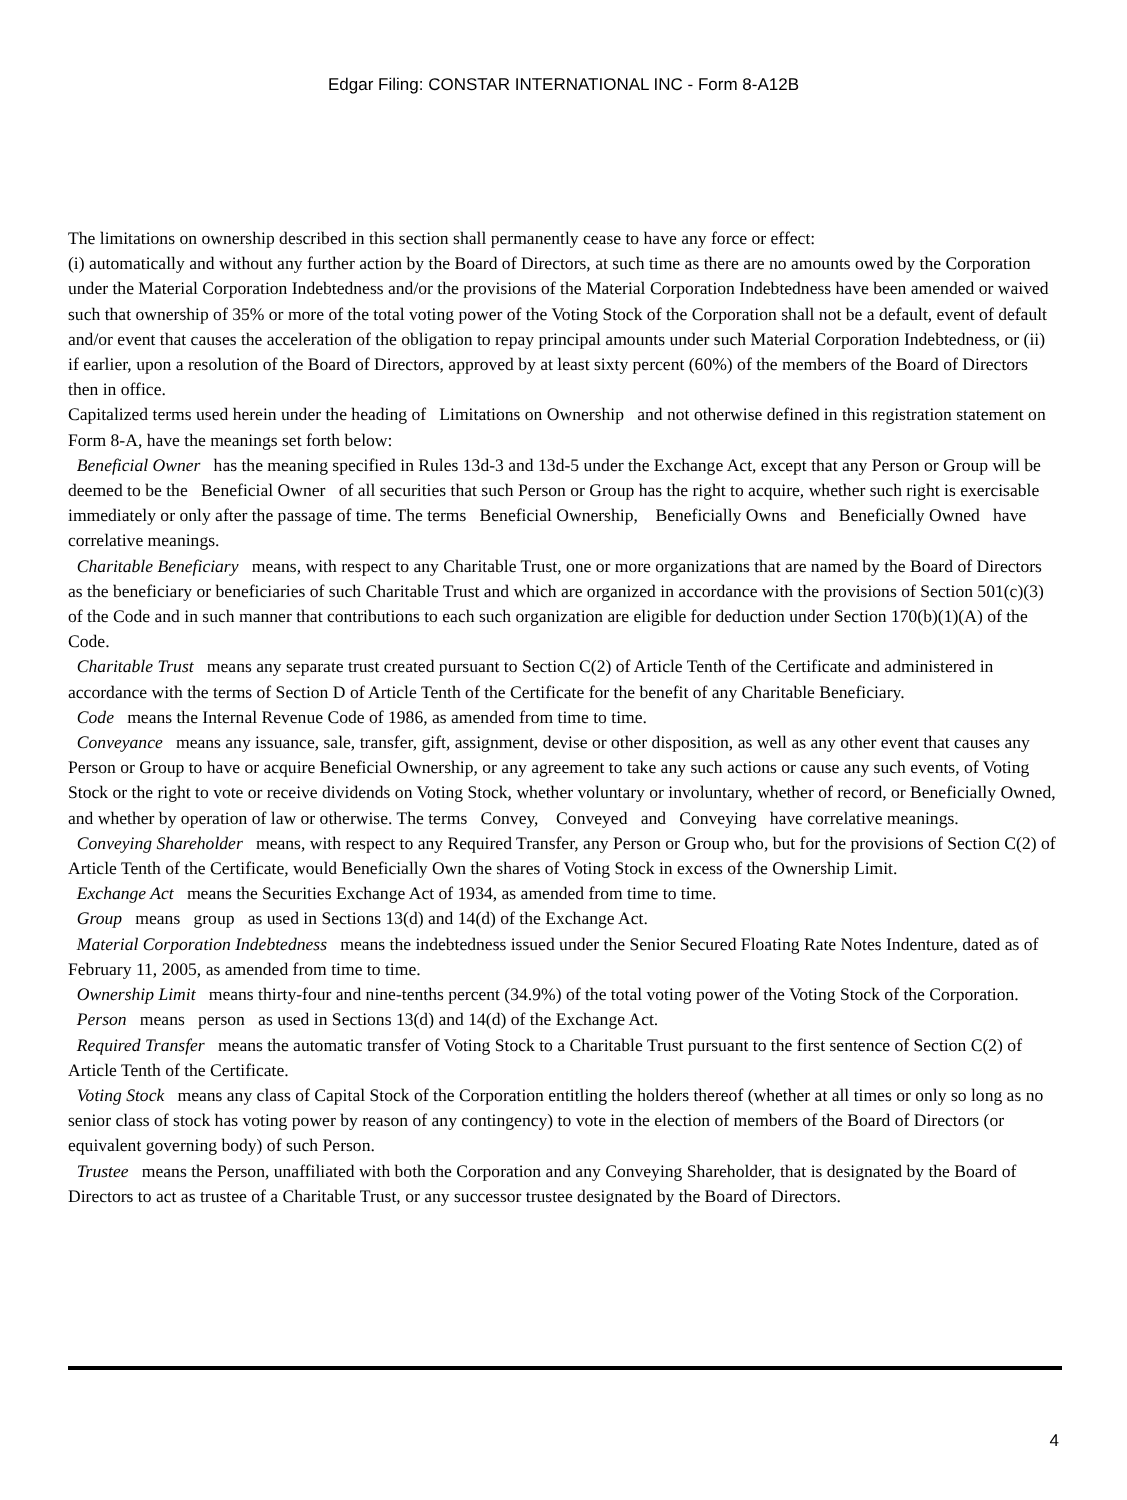Edgar Filing: CONSTAR INTERNATIONAL INC - Form 8-A12B
The limitations on ownership described in this section shall permanently cease to have any force or effect:
(i) automatically and without any further action by the Board of Directors, at such time as there are no amounts owed by the Corporation under the Material Corporation Indebtedness and/or the provisions of the Material Corporation Indebtedness have been amended or waived such that ownership of 35% or more of the total voting power of the Voting Stock of the Corporation shall not be a default, event of default and/or event that causes the acceleration of the obligation to repay principal amounts under such Material Corporation Indebtedness, or (ii) if earlier, upon a resolution of the Board of Directors, approved by at least sixty percent (60%) of the members of the Board of Directors then in office.
Capitalized terms used herein under the heading of Limitations on Ownership and not otherwise defined in this registration statement on Form 8-A, have the meanings set forth below:
Beneficial Owner has the meaning specified in Rules 13d-3 and 13d-5 under the Exchange Act, except that any Person or Group will be deemed to be the Beneficial Owner of all securities that such Person or Group has the right to acquire, whether such right is exercisable immediately or only after the passage of time. The terms Beneficial Ownership, Beneficially Owns and Beneficially Owned have correlative meanings.
Charitable Beneficiary means, with respect to any Charitable Trust, one or more organizations that are named by the Board of Directors as the beneficiary or beneficiaries of such Charitable Trust and which are organized in accordance with the provisions of Section 501(c)(3) of the Code and in such manner that contributions to each such organization are eligible for deduction under Section 170(b)(1)(A) of the Code.
Charitable Trust means any separate trust created pursuant to Section C(2) of Article Tenth of the Certificate and administered in accordance with the terms of Section D of Article Tenth of the Certificate for the benefit of any Charitable Beneficiary.
Code means the Internal Revenue Code of 1986, as amended from time to time.
Conveyance means any issuance, sale, transfer, gift, assignment, devise or other disposition, as well as any other event that causes any Person or Group to have or acquire Beneficial Ownership, or any agreement to take any such actions or cause any such events, of Voting Stock or the right to vote or receive dividends on Voting Stock, whether voluntary or involuntary, whether of record, or Beneficially Owned, and whether by operation of law or otherwise. The terms Convey, Conveyed and Conveying have correlative meanings.
Conveying Shareholder means, with respect to any Required Transfer, any Person or Group who, but for the provisions of Section C(2) of Article Tenth of the Certificate, would Beneficially Own the shares of Voting Stock in excess of the Ownership Limit.
Exchange Act means the Securities Exchange Act of 1934, as amended from time to time.
Group means group as used in Sections 13(d) and 14(d) of the Exchange Act.
Material Corporation Indebtedness means the indebtedness issued under the Senior Secured Floating Rate Notes Indenture, dated as of February 11, 2005, as amended from time to time.
Ownership Limit means thirty-four and nine-tenths percent (34.9%) of the total voting power of the Voting Stock of the Corporation.
Person means person as used in Sections 13(d) and 14(d) of the Exchange Act.
Required Transfer means the automatic transfer of Voting Stock to a Charitable Trust pursuant to the first sentence of Section C(2) of Article Tenth of the Certificate.
Voting Stock means any class of Capital Stock of the Corporation entitling the holders thereof (whether at all times or only so long as no senior class of stock has voting power by reason of any contingency) to vote in the election of members of the Board of Directors (or equivalent governing body) of such Person.
Trustee means the Person, unaffiliated with both the Corporation and any Conveying Shareholder, that is designated by the Board of Directors to act as trustee of a Charitable Trust, or any successor trustee designated by the Board of Directors.
4